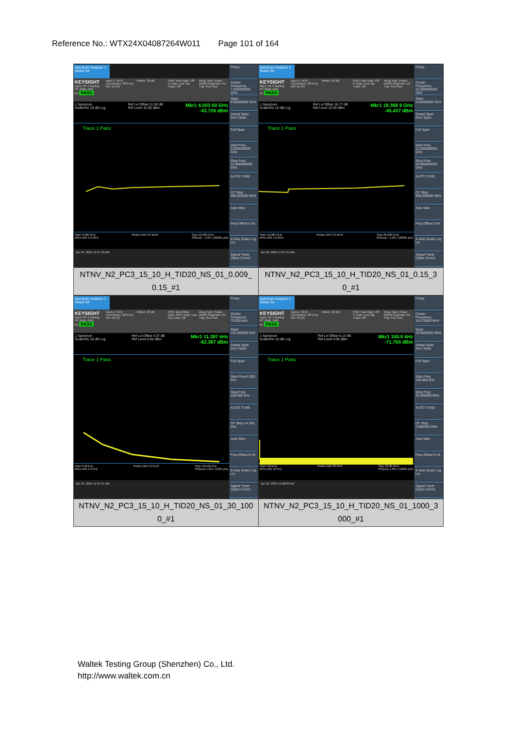Reference No.: WTX24X04087264W011 Page 101 of 164
| Spectrum Analyzer 1 Swept SA KEYSIGHT Input: RF Coupling: DC Align: Auto RL PASS Input Z: 50 Ω Corrections: Off Freq Ref: Int (S) #Atten: 20 dB PNO: Fast Gate: Off IF Gain: Low Sig Track: Off #Avg Type: Power (RMS) Avg/Hold: 5/5 Trig: Free Run 1 Spectrum Scale/Div 10 dB Log Ref Lvl Offset 21.93 dB Ref Level 10.00 dBm Mkr1 4.003 50 GHz -43.726 dBm Trace 1 Pass Start 3.000 GHz #Res BW 1.0 MHz #Video BW 3.0 MHz* Stop 12.000 GHz #Sweep ~1.00 s (20001 pts) Apr 25, 2024 11:07:16 AM Frequ Center Frequency 7.500000000 GHz Span 9.00000000 GHz Swept Span Zero Span Full Span Start Freq 3.000000000 GHz Stop Freq 12.000000000 GHz AUTO TUNE CF Step 900.000000 MHz Auto Man Freq Offset 0 Hz X Axis Scale Log Lin Signal Track (Span Zoom) | Spectrum Analyzer 1 Swept SA KEYSIGHT Input: RF Coupling: DC Align: Auto RL PASS Input Z: 50 Ω Corrections: Off Freq Ref: Int (S) #Atten: 20 dB PNO: Fast Gate: Off IF Gain: Low Sig Track: Off #Avg Type: Power (RMS) Avg/Hold: 5/5 Trig: Free Run 1 Spectrum Scale/Div 10 dB Log Ref Lvl Offset 18.77 dB Ref Level 10.00 dBm Mkr1 19.368 8 GHz -45.437 dBm Trace 1 Pass Start 12.000 GHz #Res BW 1.0 MHz #Video BW 3.0 MHz* Stop 20.000 GHz #Sweep ~1.00 s (20001 pts) Apr 25, 2024 11:07:31 AM Frequ Center Frequency 16.000000000 GHz Span 8.00000000 GHz Swept Span Zero Span Full Span Start Freq 12.000000000 GHz Stop Freq 20.000000000 GHz AUTO TUNE CF Step 800.000000 MHz Auto Man Freq Offset 0 Hz X Axis Scale Log Lin Signal Track (Span Zoom) |
| NTNV_N2_PC3_15_10_H_TID20_NS_01_0.009_ 0.15_#1 | NTNV_N2_PC3_15_10_H_TID20_NS_01_0.15_3 0_#1 |
| Spectrum Analyzer 1 Swept SA KEYSIGHT Input: RF Coupling: DC Align: Auto RL PASS Input Z: 50 Ω Corrections: Off Freq Ref: Int (S) #Atten: 20 dB PNO: Best Wide Gate: Off IF Gain: Low Sig Track: Off #Avg Type: Power (RMS) Avg/Hold: 5/5 Trig: Free Run 1 Spectrum Scale/Div 10 dB Log Ref Lvl Offset 4.37 dB Ref Level 0.00 dBm Mkr1 11.397 kHz -62.367 dBm Trace 1 Pass Start 9.00 kHz #Res BW 1.0 kHz #Video BW 3.0 kHz* Stop 150.00 kHz #Sweep 1.00 s (1001 pts) Apr 25, 2024 11:07:54 AM Frequ Center Frequency 79.500 kHz Span 141.000000 kHz Swept Span Zero Span Full Span Start Freq 9.000 kHz Stop Freq 150.000 kHz AUTO TUNE CF Step 14.100 kHz Auto Man Freq Offset 0 Hz X Axis Scale Log Lin Signal Track (Span Zoom) | Spectrum Analyzer 1 Swept SA KEYSIGHT Input: RF Coupling: DC Align: Auto RL PASS Input Z: 50 Ω Corrections: Off Freq Ref: Int (S) #Atten: 20 dB PNO: Fast Gate: Off IF Gain: Low Sig Track: Off #Avg Type: Power (RMS) Avg/Hold: 5/5 Trig: Free Run 1 Spectrum Scale/Div 10 dB Log Ref Lvl Offset 6.13 dB Ref Level 0.00 dBm Mkr1 150.0 kHz -71.765 dBm Trace 1 Pass Start 150 kHz #Res BW 10 kHz #Video BW 30 kHz* Stop 30.00 MHz #Sweep 1.00 s (10001 pts) Apr 25, 2024 11:08:09 AM Frequ Center Frequency 15.075000 MHz Span 29.8500000 MHz Swept Span Zero Span Full Span Start Freq 150.000 kHz Stop Freq 30.000000 MHz AUTO TUNE CF Step 2.985000 MHz Auto Man Freq Offset 0 Hz X Axis Scale Log Lin Signal Track (Span Zoom) |
| NTNV_N2_PC3_15_10_H_TID20_NS_01_30_100 0_#1 | NTNV_N2_PC3_15_10_H_TID20_NS_01_1000_3 000_#1 |
Waltek Testing Group (Shenzhen) Co., Ltd.
http://www.waltek.com.cn